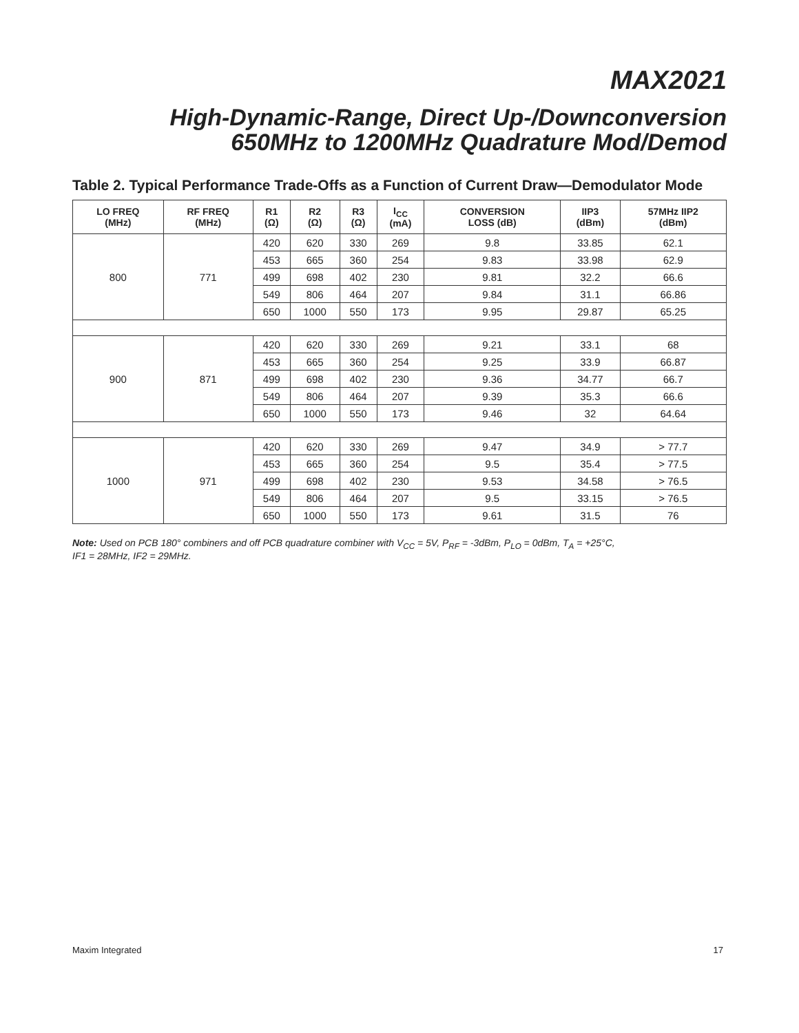MAX2021
High-Dynamic-Range, Direct Up-/Downconversion
650MHz to 1200MHz Quadrature Mod/Demod
Table 2. Typical Performance Trade-Offs as a Function of Current Draw—Demodulator Mode
| LO FREQ (MHz) | RF FREQ (MHz) | R1 (Ω) | R2 (Ω) | R3 (Ω) | I<sub>CC</sub> (mA) | CONVERSION LOSS (dB) | IIP3 (dBm) | 57MHz IIP2 (dBm) |
| --- | --- | --- | --- | --- | --- | --- | --- | --- |
| 800 | 771 | 420 | 620 | 330 | 269 | 9.8 | 33.85 | 62.1 |
| | | 453 | 665 | 360 | 254 | 9.83 | 33.98 | 62.9 |
| | | 499 | 698 | 402 | 230 | 9.81 | 32.2 | 66.6 |
| | | 549 | 806 | 464 | 207 | 9.84 | 31.1 | 66.86 |
| | | 650 | 1000 | 550 | 173 | 9.95 | 29.87 | 65.25 |
| 900 | 871 | 420 | 620 | 330 | 269 | 9.21 | 33.1 | 68 |
| | | 453 | 665 | 360 | 254 | 9.25 | 33.9 | 66.87 |
| | | 499 | 698 | 402 | 230 | 9.36 | 34.77 | 66.7 |
| | | 549 | 806 | 464 | 207 | 9.39 | 35.3 | 66.6 |
| | | 650 | 1000 | 550 | 173 | 9.46 | 32 | 64.64 |
| 1000 | 971 | 420 | 620 | 330 | 269 | 9.47 | 34.9 | > 77.7 |
| | | 453 | 665 | 360 | 254 | 9.5 | 35.4 | > 77.5 |
| | | 499 | 698 | 402 | 230 | 9.53 | 34.58 | > 76.5 |
| | | 549 | 806 | 464 | 207 | 9.5 | 33.15 | > 76.5 |
| | | 650 | 1000 | 550 | 173 | 9.61 | 31.5 | 76 |
Note: Used on PCB 180° combiners and off PCB quadrature combiner with V<sub>CC</sub> = 5V, P<sub>RF</sub> = -3dBm, P<sub>LO</sub> = 0dBm, T<sub>A</sub> = +25°C,
IF1 = 28MHz, IF2 = 29MHz.
Maxim Integrated 17